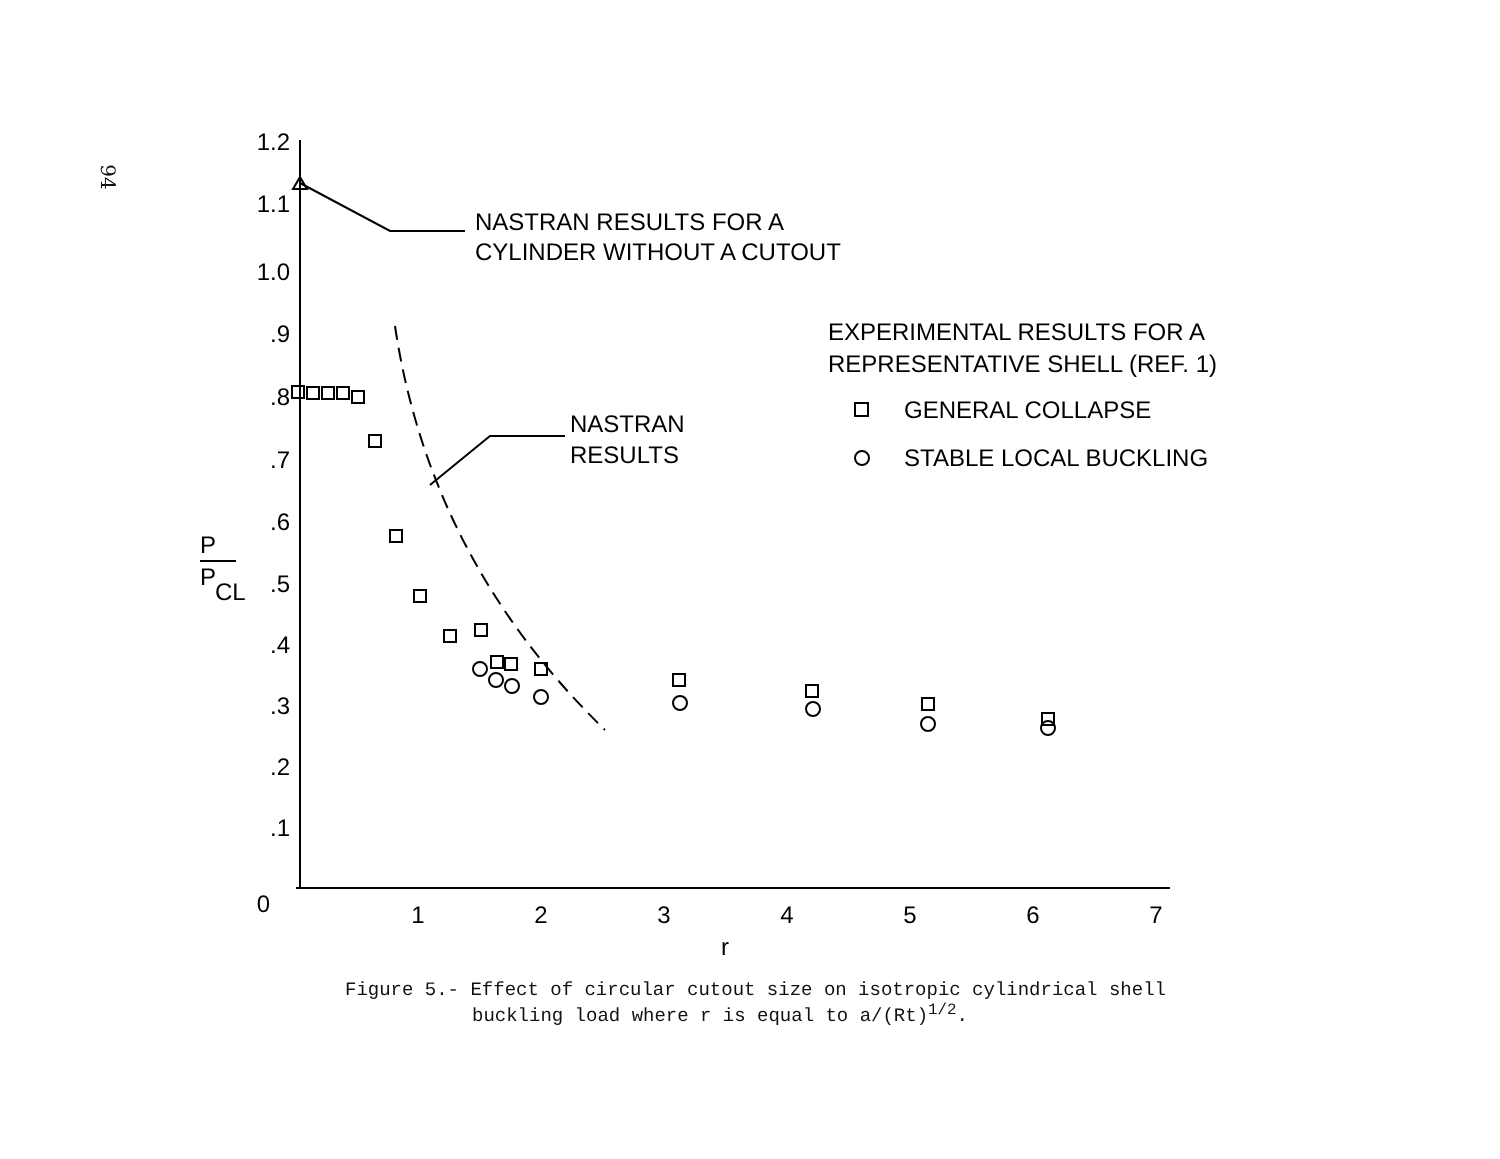94
1.2
1.1
1.0
.9
.8
.7
.6
.5
.4
.3
.2
.1
0
1
2
3
4
5
6
7
r
P
P
CL
NASTRAN RESULTS FOR A
CYLINDER WITHOUT A CUTOUT
NASTRAN
RESULTS
EXPERIMENTAL RESULTS FOR A
REPRESENTATIVE SHELL (REF. 1)
GENERAL COLLAPSE
STABLE LOCAL BUCKLING
Figure 5.- Effect of circular cutout size on isotropic cylindrical shell
buckling load where r is equal to a/(Rt)<sup>1/2</sup>.